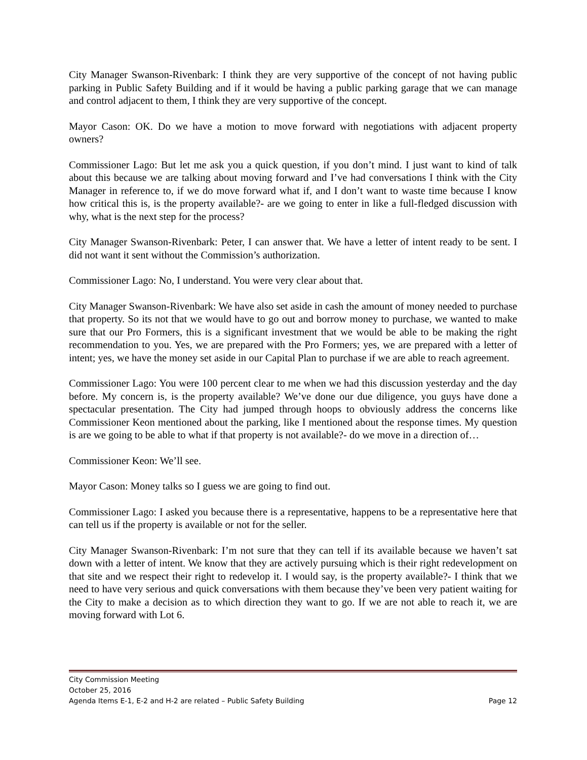City Manager Swanson-Rivenbark: I think they are very supportive of the concept of not having public parking in Public Safety Building and if it would be having a public parking garage that we can manage and control adjacent to them, I think they are very supportive of the concept.
Mayor Cason: OK. Do we have a motion to move forward with negotiations with adjacent property owners?
Commissioner Lago: But let me ask you a quick question, if you don’t mind. I just want to kind of talk about this because we are talking about moving forward and I’ve had conversations I think with the City Manager in reference to, if we do move forward what if, and I don’t want to waste time because I know how critical this is, is the property available?- are we going to enter in like a full-fledged discussion with why, what is the next step for the process?
City Manager Swanson-Rivenbark: Peter, I can answer that. We have a letter of intent ready to be sent. I did not want it sent without the Commission’s authorization.
Commissioner Lago: No, I understand. You were very clear about that.
City Manager Swanson-Rivenbark: We have also set aside in cash the amount of money needed to purchase that property. So its not that we would have to go out and borrow money to purchase, we wanted to make sure that our Pro Formers, this is a significant investment that we would be able to be making the right recommendation to you. Yes, we are prepared with the Pro Formers; yes, we are prepared with a letter of intent; yes, we have the money set aside in our Capital Plan to purchase if we are able to reach agreement.
Commissioner Lago: You were 100 percent clear to me when we had this discussion yesterday and the day before. My concern is, is the property available? We’ve done our due diligence, you guys have done a spectacular presentation. The City had jumped through hoops to obviously address the concerns like Commissioner Keon mentioned about the parking, like I mentioned about the response times. My question is are we going to be able to what if that property is not available?- do we move in a direction of…
Commissioner Keon: We’ll see.
Mayor Cason: Money talks so I guess we are going to find out.
Commissioner Lago: I asked you because there is a representative, happens to be a representative here that can tell us if the property is available or not for the seller.
City Manager Swanson-Rivenbark: I’m not sure that they can tell if its available because we haven’t sat down with a letter of intent. We know that they are actively pursuing which is their right redevelopment on that site and we respect their right to redevelop it. I would say, is the property available?- I think that we need to have very serious and quick conversations with them because they’ve been very patient waiting for the City to make a decision as to which direction they want to go. If we are not able to reach it, we are moving forward with Lot 6.
City Commission Meeting
October 25, 2016
Agenda Items E-1, E-2 and H-2 are related – Public Safety Building Page 12